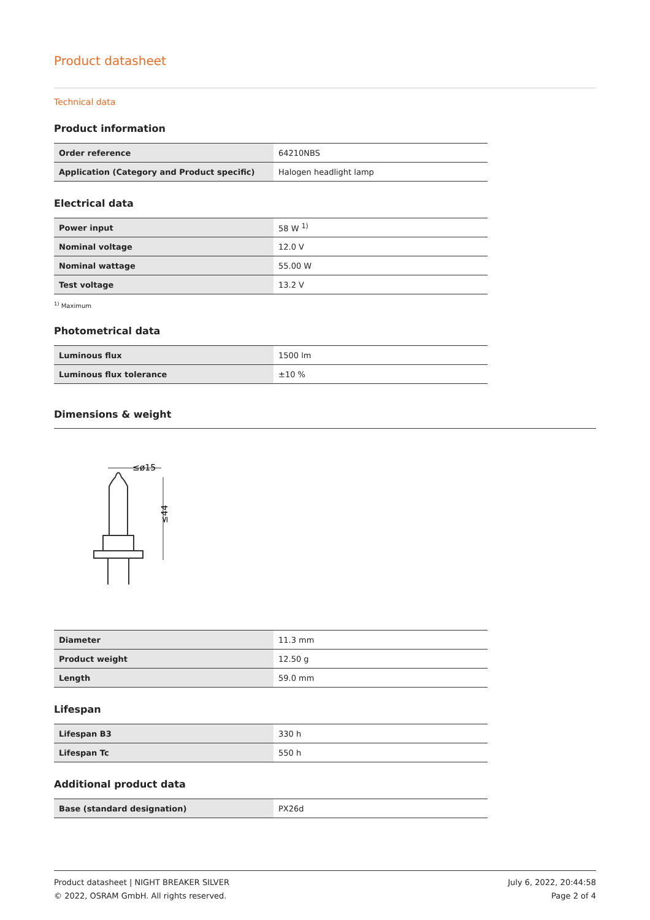Product datasheet
Technical data
Product information
| Order reference | 64210NBS |
| Application (Category and Product specific) | Halogen headlight lamp |
Electrical data
| Power input | 58 W <sup>1)</sup> |
| Nominal voltage | 12.0 V |
| Nominal wattage | 55.00 W |
| Test voltage | 13.2 V |
<sup>1)</sup> Maximum
Photometrical data
| Luminous flux | 1500 lm |
| Luminous flux tolerance | ±10 % |
Dimensions & weight
≤ø15
≤44
| Diameter | 11.3 mm |
| Product weight | 12.50 g |
| Length | 59.0 mm |
Lifespan
| Lifespan B3 | 330 h |
| Lifespan Tc | 550 h |
Additional product data
| Base (standard designation) | PX26d |
Product datasheet | NIGHT BREAKER SILVER
© 2022, OSRAM GmbH. All rights reserved.
July 6, 2022, 20:44:58
Page 2 of 4